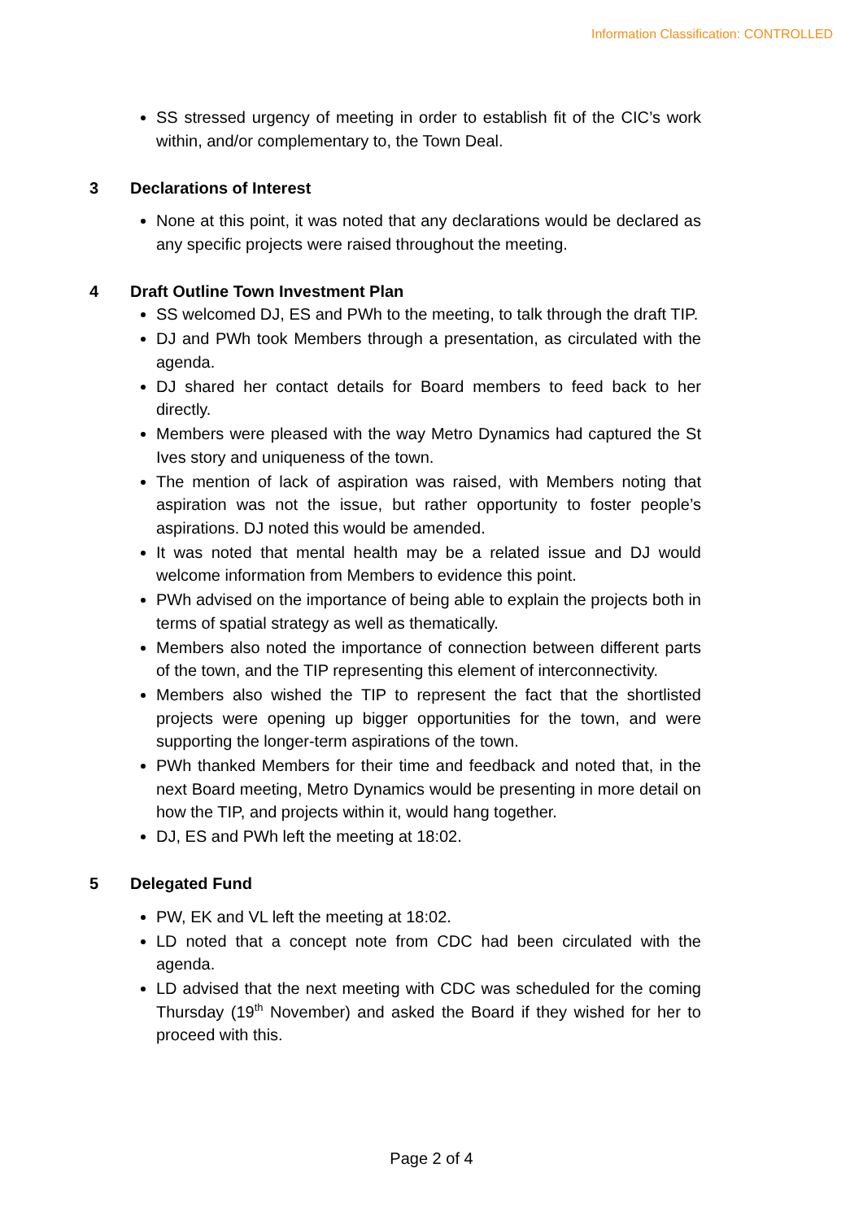Information Classification: CONTROLLED
SS stressed urgency of meeting in order to establish fit of the CIC’s work within, and/or complementary to, the Town Deal.
3 Declarations of Interest
None at this point, it was noted that any declarations would be declared as any specific projects were raised throughout the meeting.
4 Draft Outline Town Investment Plan
SS welcomed DJ, ES and PWh to the meeting, to talk through the draft TIP.
DJ and PWh took Members through a presentation, as circulated with the agenda.
DJ shared her contact details for Board members to feed back to her directly.
Members were pleased with the way Metro Dynamics had captured the St Ives story and uniqueness of the town.
The mention of lack of aspiration was raised, with Members noting that aspiration was not the issue, but rather opportunity to foster people’s aspirations. DJ noted this would be amended.
It was noted that mental health may be a related issue and DJ would welcome information from Members to evidence this point.
PWh advised on the importance of being able to explain the projects both in terms of spatial strategy as well as thematically.
Members also noted the importance of connection between different parts of the town, and the TIP representing this element of interconnectivity.
Members also wished the TIP to represent the fact that the shortlisted projects were opening up bigger opportunities for the town, and were supporting the longer-term aspirations of the town.
PWh thanked Members for their time and feedback and noted that, in the next Board meeting, Metro Dynamics would be presenting in more detail on how the TIP, and projects within it, would hang together.
DJ, ES and PWh left the meeting at 18:02.
5 Delegated Fund
PW, EK and VL left the meeting at 18:02.
LD noted that a concept note from CDC had been circulated with the agenda.
LD advised that the next meeting with CDC was scheduled for the coming Thursday (19<sup>th</sup> November) and asked the Board if they wished for her to proceed with this.
Page 2 of 4